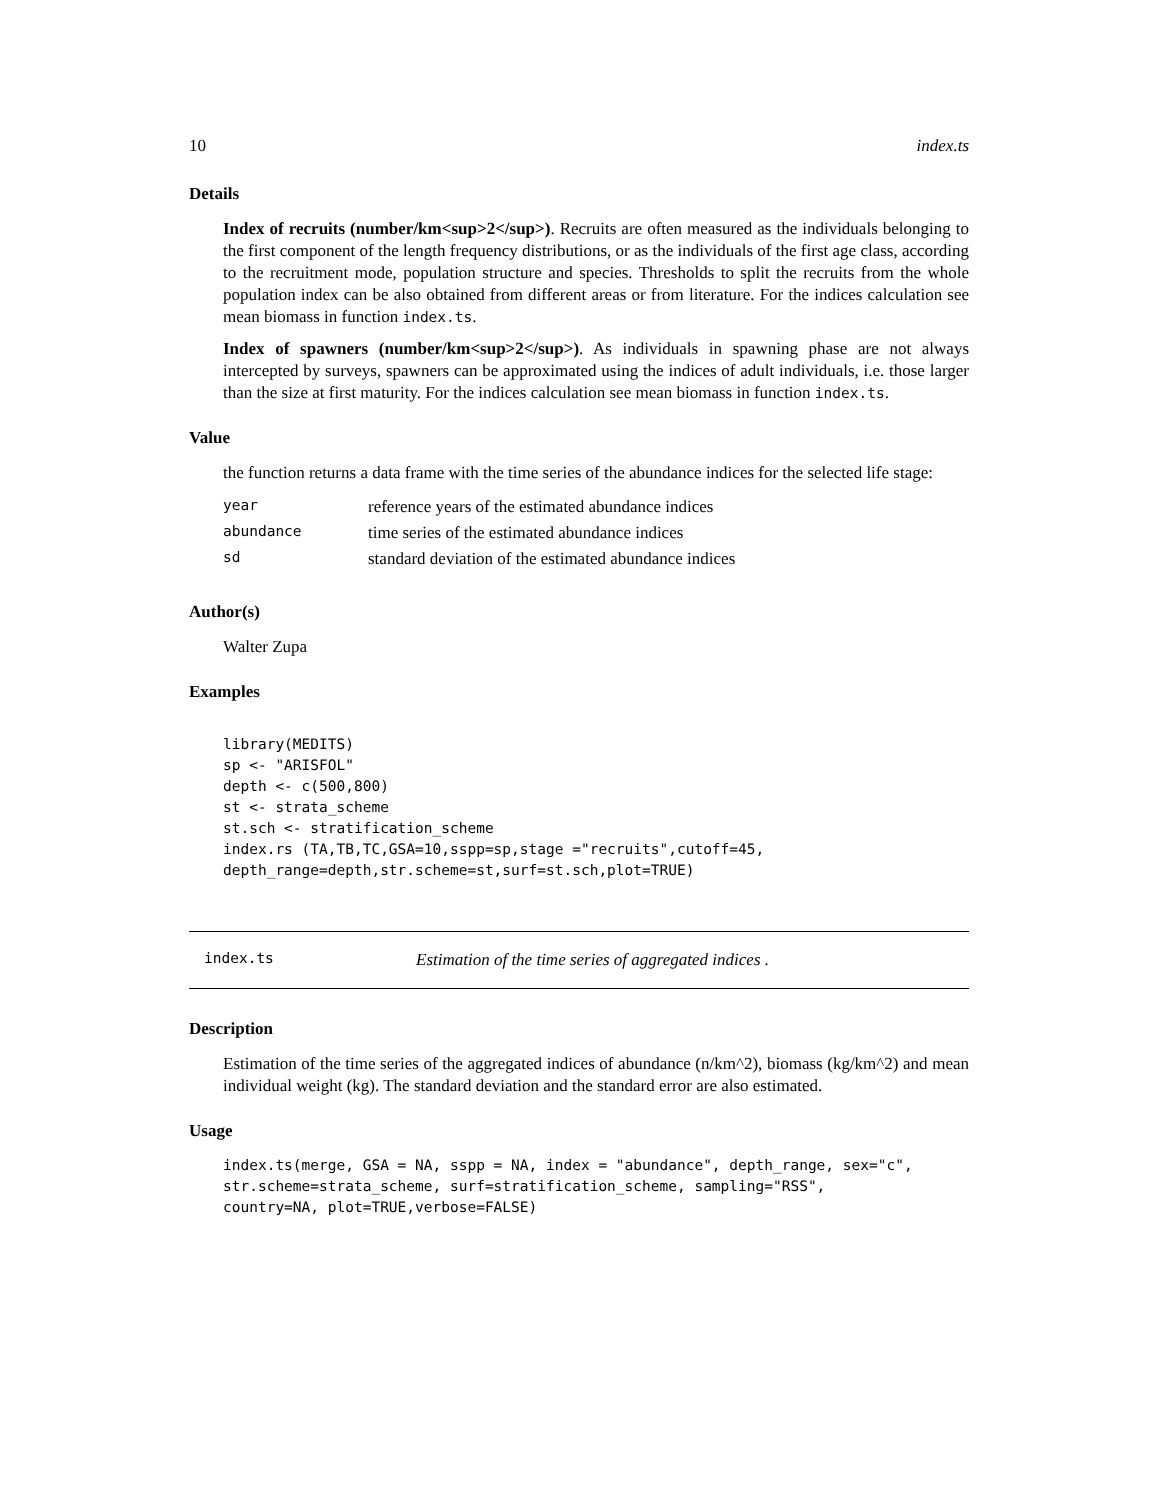10 index.ts
Details
Index of recruits (number/km<sup>2</sup>). Recruits are often measured as the individuals belonging to the first component of the length frequency distributions, or as the individuals of the first age class, according to the recruitment mode, population structure and species. Thresholds to split the recruits from the whole population index can be also obtained from different areas or from literature. For the indices calculation see mean biomass in function index.ts.
Index of spawners (number/km<sup>2</sup>). As individuals in spawning phase are not always intercepted by surveys, spawners can be approximated using the indices of adult individuals, i.e. those larger than the size at first maturity. For the indices calculation see mean biomass in function index.ts.
Value
the function returns a data frame with the time series of the abundance indices for the selected life stage:
| year | reference years of the estimated abundance indices |
| abundance | time series of the estimated abundance indices |
| sd | standard deviation of the estimated abundance indices |
Author(s)
Walter Zupa
Examples
library(MEDITS)
sp <- "ARISFOL"
depth <- c(500,800)
st <- strata_scheme
st.sch <- stratification_scheme
index.rs (TA,TB,TC,GSA=10,sspp=sp,stage ="recruits",cutoff=45,
depth_range=depth,str.scheme=st,surf=st.sch,plot=TRUE)
index.ts Estimation of the time series of aggregated indices .
Description
Estimation of the time series of the aggregated indices of abundance (n/km^2), biomass (kg/km^2) and mean individual weight (kg). The standard deviation and the standard error are also estimated.
Usage
index.ts(merge, GSA = NA, sspp = NA, index = "abundance", depth_range, sex="c",
str.scheme=strata_scheme, surf=stratification_scheme, sampling="RSS",
country=NA, plot=TRUE,verbose=FALSE)